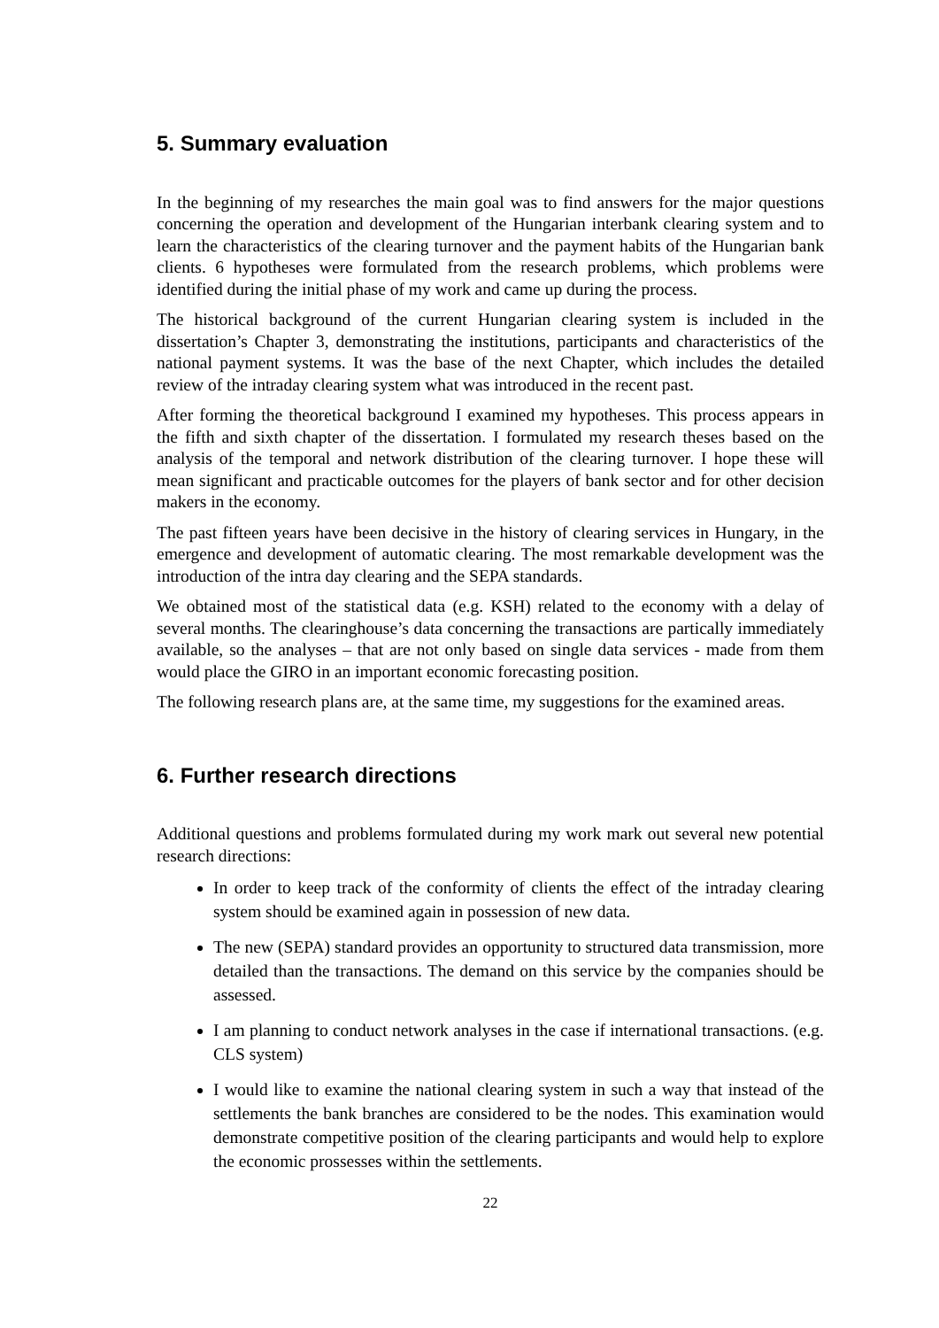5. Summary evaluation
In the beginning of my researches the main goal was to find answers for the major questions concerning the operation and development of the Hungarian interbank clearing system and to learn the characteristics of the clearing turnover and the payment habits of the Hungarian bank clients. 6 hypotheses were formulated from the research problems, which problems were identified during the initial phase of my work and came up during the process.
The historical background of the current Hungarian clearing system is included in the dissertation’s Chapter 3, demonstrating the institutions, participants and characteristics of the national payment systems. It was the base of the next Chapter, which includes the detailed review of the intraday clearing system what was introduced in the recent past.
After forming the theoretical background I examined my hypotheses. This process appears in the fifth and sixth chapter of the dissertation. I formulated my research theses based on the analysis of the temporal and network distribution of the clearing turnover. I hope these will mean significant and practicable outcomes for the players of bank sector and for other decision makers in the economy.
The past fifteen years have been decisive in the history of clearing services in Hungary, in the emergence and development of automatic clearing. The most remarkable development was the introduction of the intra day clearing and the SEPA standards.
We obtained most of the statistical data (e.g. KSH) related to the economy with a delay of several months. The clearinghouse’s data concerning the transactions are partically immediately available, so the analyses – that are not only based on single data services - made from them would place the GIRO in an important economic forecasting position.
The following research plans are, at the same time, my suggestions for the examined areas.
6. Further research directions
Additional questions and problems formulated during my work mark out several new potential research directions:
In order to keep track of the conformity of clients the effect of the intraday clearing system should be examined again in possession of new data.
The new (SEPA) standard provides an opportunity to structured data transmission, more detailed than the transactions. The demand on this service by the companies should be assessed.
I am planning to conduct network analyses in the case if international transactions. (e.g. CLS system)
I would like to examine the national clearing system in such a way that instead of the settlements the bank branches are considered to be the nodes. This examination would demonstrate competitive position of the clearing participants and would help to explore the economic prossesses within the settlements.
22